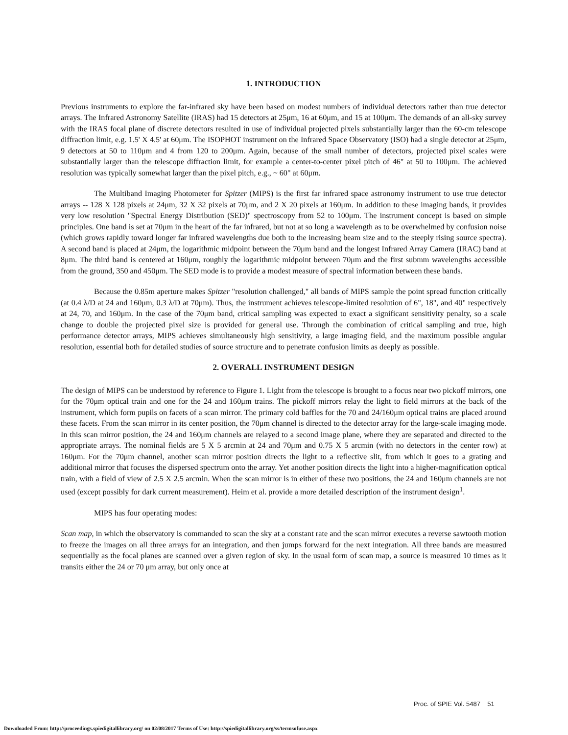1. INTRODUCTION
Previous instruments to explore the far-infrared sky have been based on modest numbers of individual detectors rather than true detector arrays. The Infrared Astronomy Satellite (IRAS) had 15 detectors at 25μm, 16 at 60μm, and 15 at 100μm. The demands of an all-sky survey with the IRAS focal plane of discrete detectors resulted in use of individual projected pixels substantially larger than the 60-cm telescope diffraction limit, e.g. 1.5' X 4.5' at 60μm. The ISOPHOT instrument on the Infrared Space Observatory (ISO) had a single detector at 25μm, 9 detectors at 50 to 110μm and 4 from 120 to 200μm. Again, because of the small number of detectors, projected pixel scales were substantially larger than the telescope diffraction limit, for example a center-to-center pixel pitch of 46" at 50 to 100μm. The achieved resolution was typically somewhat larger than the pixel pitch, e.g., ~ 60" at 60μm.
The Multiband Imaging Photometer for Spitzer (MIPS) is the first far infrared space astronomy instrument to use true detector arrays -- 128 X 128 pixels at 24μm, 32 X 32 pixels at 70μm, and 2 X 20 pixels at 160μm. In addition to these imaging bands, it provides very low resolution "Spectral Energy Distribution (SED)" spectroscopy from 52 to 100μm. The instrument concept is based on simple principles. One band is set at 70μm in the heart of the far infrared, but not at so long a wavelength as to be overwhelmed by confusion noise (which grows rapidly toward longer far infrared wavelengths due both to the increasing beam size and to the steeply rising source spectra). A second band is placed at 24μm, the logarithmic midpoint between the 70μm band and the longest Infrared Array Camera (IRAC) band at 8μm. The third band is centered at 160μm, roughly the logarithmic midpoint between 70μm and the first submm wavelengths accessible from the ground, 350 and 450μm. The SED mode is to provide a modest measure of spectral information between these bands.
Because the 0.85m aperture makes Spitzer "resolution challenged," all bands of MIPS sample the point spread function critically (at 0.4 λ/D at 24 and 160μm, 0.3 λ/D at 70μm). Thus, the instrument achieves telescope-limited resolution of 6", 18", and 40" respectively at 24, 70, and 160μm. In the case of the 70μm band, critical sampling was expected to exact a significant sensitivity penalty, so a scale change to double the projected pixel size is provided for general use. Through the combination of critical sampling and true, high performance detector arrays, MIPS achieves simultaneously high sensitivity, a large imaging field, and the maximum possible angular resolution, essential both for detailed studies of source structure and to penetrate confusion limits as deeply as possible.
2. OVERALL INSTRUMENT DESIGN
The design of MIPS can be understood by reference to Figure 1. Light from the telescope is brought to a focus near two pickoff mirrors, one for the 70μm optical train and one for the 24 and 160μm trains. The pickoff mirrors relay the light to field mirrors at the back of the instrument, which form pupils on facets of a scan mirror. The primary cold baffles for the 70 and 24/160μm optical trains are placed around these facets. From the scan mirror in its center position, the 70μm channel is directed to the detector array for the large-scale imaging mode. In this scan mirror position, the 24 and 160μm channels are relayed to a second image plane, where they are separated and directed to the appropriate arrays. The nominal fields are 5 X 5 arcmin at 24 and 70μm and 0.75 X 5 arcmin (with no detectors in the center row) at 160μm. For the 70μm channel, another scan mirror position directs the light to a reflective slit, from which it goes to a grating and additional mirror that focuses the dispersed spectrum onto the array. Yet another position directs the light into a higher-magnification optical train, with a field of view of 2.5 X 2.5 arcmin. When the scan mirror is in either of these two positions, the 24 and 160μm channels are not used (except possibly for dark current measurement). Heim et al. provide a more detailed description of the instrument design<sup>1</sup>.
MIPS has four operating modes:
Scan map, in which the observatory is commanded to scan the sky at a constant rate and the scan mirror executes a reverse sawtooth motion to freeze the images on all three arrays for an integration, and then jumps forward for the next integration. All three bands are measured sequentially as the focal planes are scanned over a given region of sky. In the usual form of scan map, a source is measured 10 times as it transits either the 24 or 70 μm array, but only once at
Proc. of SPIE Vol. 5487 51
Downloaded From: http://proceedings.spiedigitallibrary.org/ on 02/08/2017 Terms of Use: http://spiedigitallibrary.org/ss/termsofuse.aspx